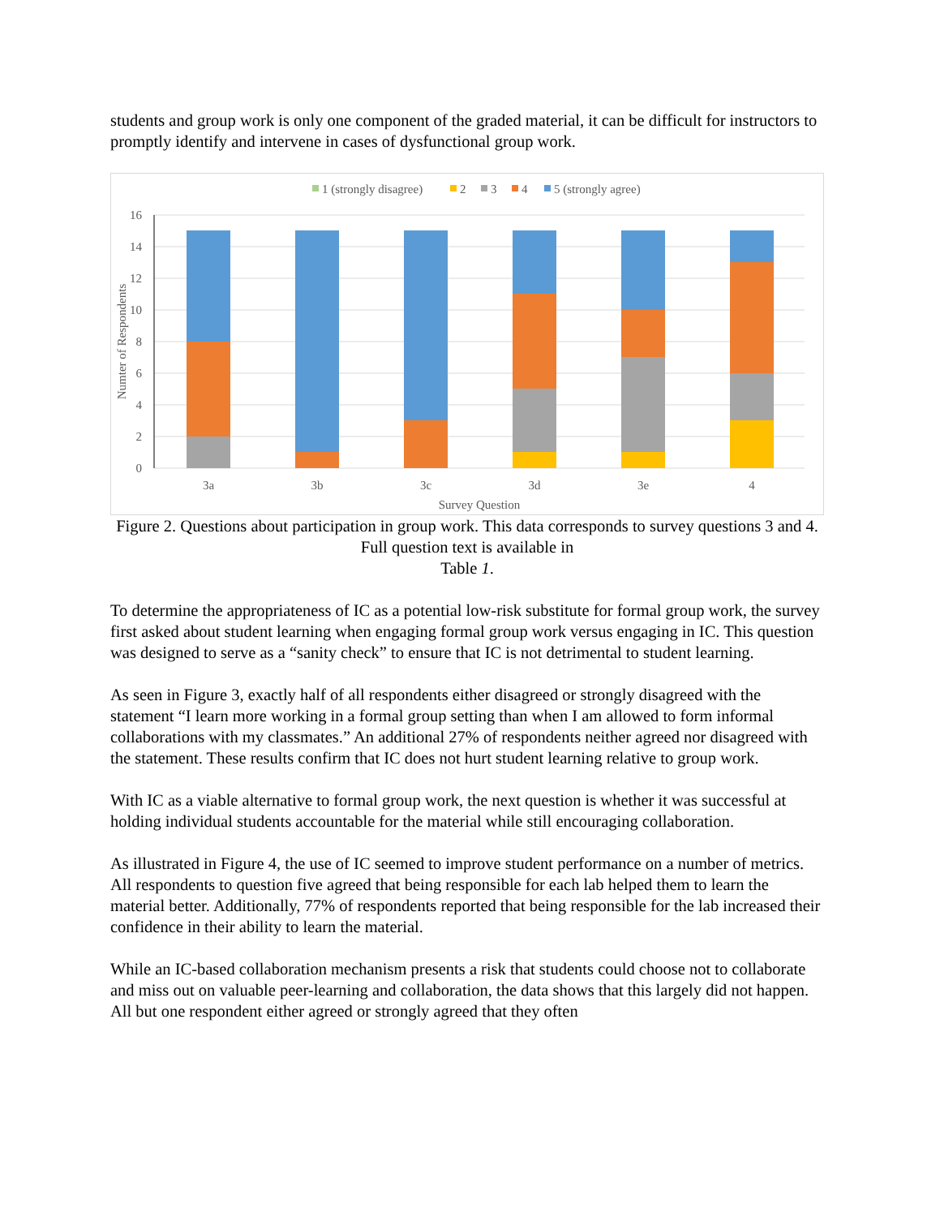students and group work is only one component of the graded material, it can be difficult for instructors to promptly identify and intervene in cases of dysfunctional group work.
1 (strongly disagree)
2
3
4
5 (strongly agree)
16
14
12
10
8
6
4
2
0
Numter of Respondents
3a
3b
3c
3d
3e
4
Survey Question
Figure 2. Questions about participation in group work. This data corresponds to survey questions 3 and 4. Full question text is available in
Table 1.
To determine the appropriateness of IC as a potential low-risk substitute for formal group work, the survey first asked about student learning when engaging formal group work versus engaging in IC. This question was designed to serve as a “sanity check” to ensure that IC is not detrimental to student learning.
As seen in Figure 3, exactly half of all respondents either disagreed or strongly disagreed with the statement “I learn more working in a formal group setting than when I am allowed to form informal collaborations with my classmates.” An additional 27% of respondents neither agreed nor disagreed with the statement. These results confirm that IC does not hurt student learning relative to group work.
With IC as a viable alternative to formal group work, the next question is whether it was successful at holding individual students accountable for the material while still encouraging collaboration.
As illustrated in Figure 4, the use of IC seemed to improve student performance on a number of metrics. All respondents to question five agreed that being responsible for each lab helped them to learn the material better. Additionally, 77% of respondents reported that being responsible for the lab increased their confidence in their ability to learn the material.
While an IC-based collaboration mechanism presents a risk that students could choose not to collaborate and miss out on valuable peer-learning and collaboration, the data shows that this largely did not happen. All but one respondent either agreed or strongly agreed that they often